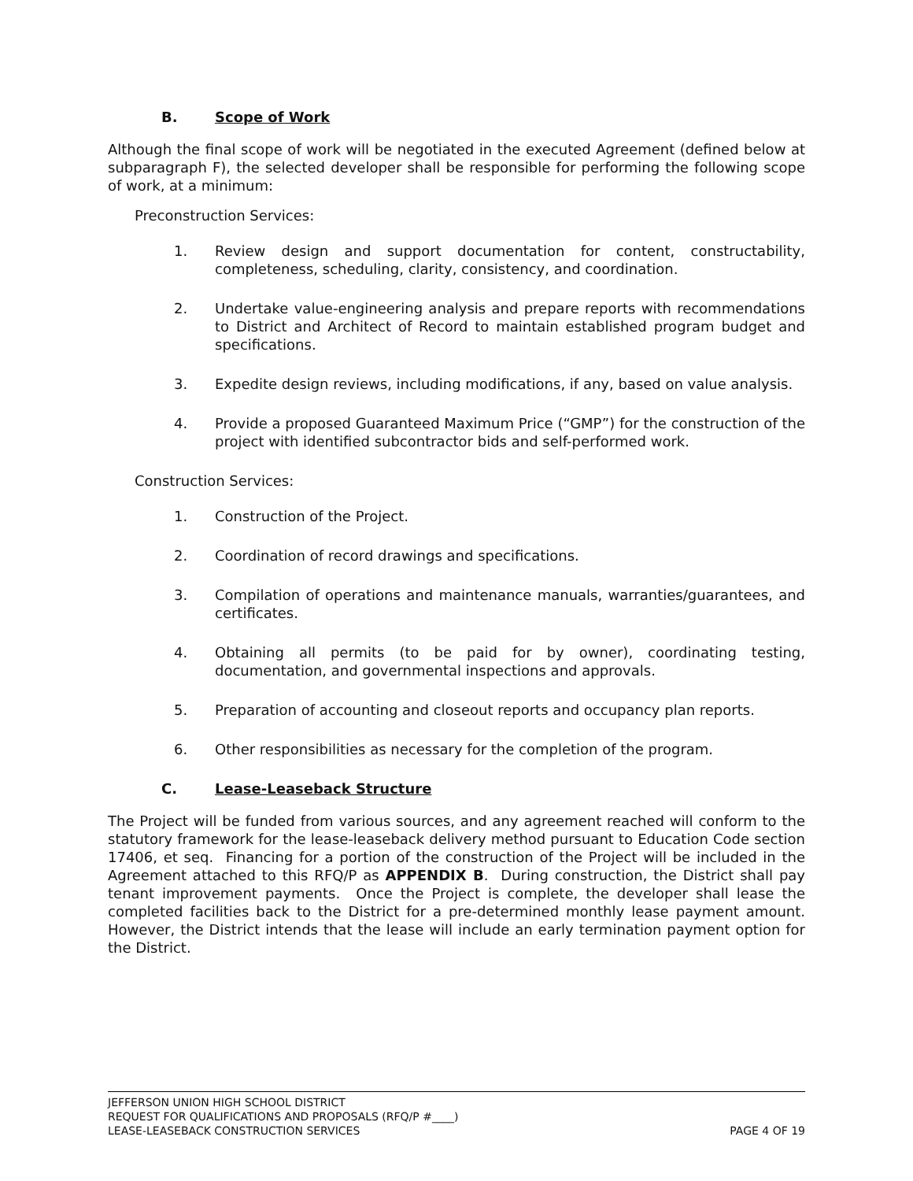B. Scope of Work
Although the final scope of work will be negotiated in the executed Agreement (defined below at subparagraph F), the selected developer shall be responsible for performing the following scope of work, at a minimum:
Preconstruction Services:
1. Review design and support documentation for content, constructability, completeness, scheduling, clarity, consistency, and coordination.
2. Undertake value-engineering analysis and prepare reports with recommendations to District and Architect of Record to maintain established program budget and specifications.
3. Expedite design reviews, including modifications, if any, based on value analysis.
4. Provide a proposed Guaranteed Maximum Price (“GMP”) for the construction of the project with identified subcontractor bids and self-performed work.
Construction Services:
1. Construction of the Project.
2. Coordination of record drawings and specifications.
3. Compilation of operations and maintenance manuals, warranties/guarantees, and certificates.
4. Obtaining all permits (to be paid for by owner), coordinating testing, documentation, and governmental inspections and approvals.
5. Preparation of accounting and closeout reports and occupancy plan reports.
6. Other responsibilities as necessary for the completion of the program.
C. Lease-Leaseback Structure
The Project will be funded from various sources, and any agreement reached will conform to the statutory framework for the lease-leaseback delivery method pursuant to Education Code section 17406, et seq. Financing for a portion of the construction of the Project will be included in the Agreement attached to this RFQ/P as APPENDIX B. During construction, the District shall pay tenant improvement payments. Once the Project is complete, the developer shall lease the completed facilities back to the District for a pre-determined monthly lease payment amount. However, the District intends that the lease will include an early termination payment option for the District.
JEFFERSON UNION HIGH SCHOOL DISTRICT
REQUEST FOR QUALIFICATIONS AND PROPOSALS (RFQ/P #____)
LEASE-LEASEBACK CONSTRUCTION SERVICES PAGE 4 OF 19